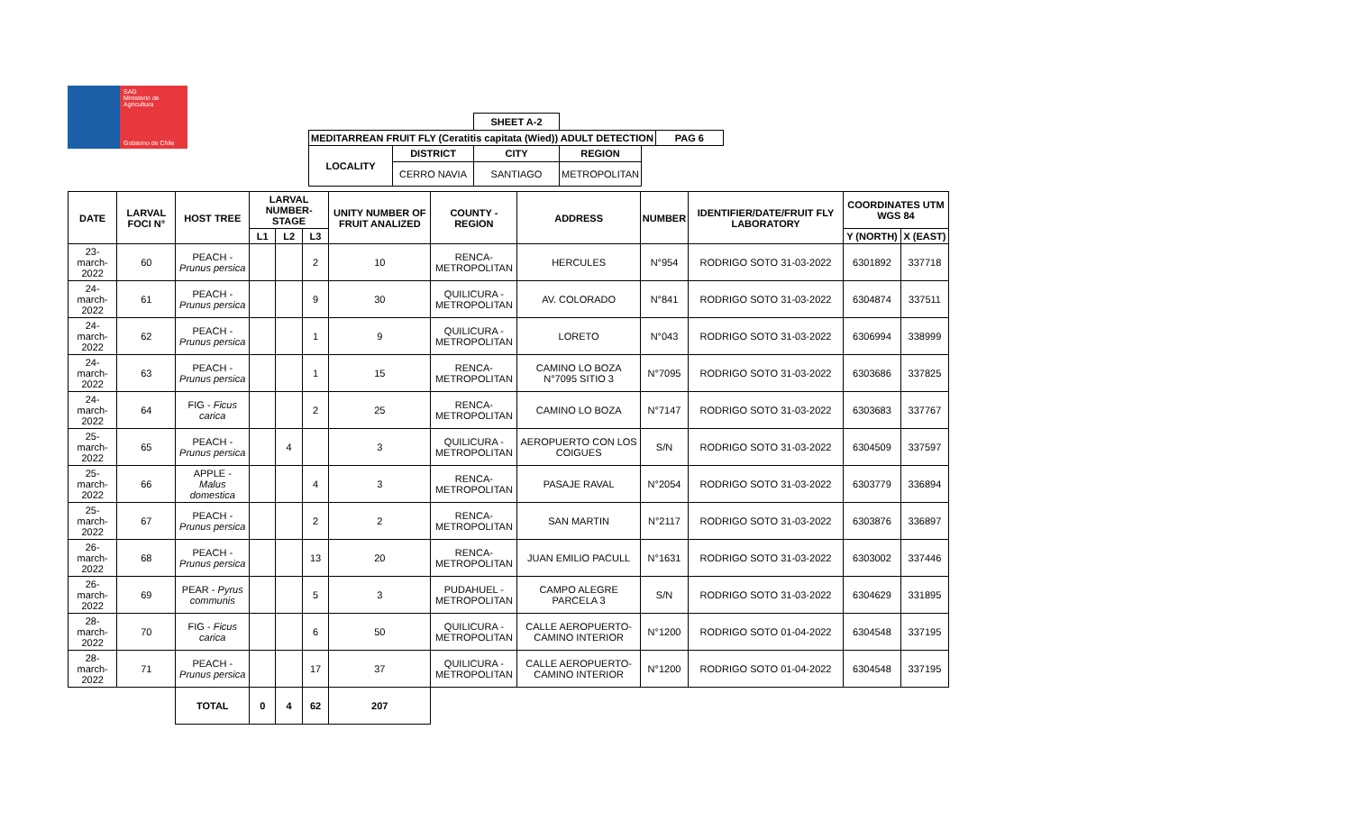SAG
Ministerio de
Agricultura
Gobierno de Chile
| | | SHEET A-2 | | | |
| MEDITARREAN FRUIT FLY (Ceratitis capitata (Wied)) ADULT DETECTION | | | | | PAG 6 |
| LOCALITY | DISTRICT | CITY | REGION | | |
| | CERRO NAVIA | SANTIAGO | METROPOLITAN | | |
| DATE | LARVAL FOCI N° | HOST TREE | LARVAL NUMBER-STAGE | | | UNITY NUMBER OF FRUIT ANALIZED | COUNTY - REGION | ADDRESS | NUMBER | IDENTIFIER/DATE/FRUIT FLY LABORATORY | COORDINATES UTM WGS 84 | |
| --- | --- | --- | --- | --- | --- | --- | --- | --- | --- | --- | --- | --- |
| | | | L1 | L2 | L3 | | | | | | Y (NORTH) | X (EAST) |
| 23-march-2022 | 60 | PEACH - Prunus persica | | | 2 | 10 | RENCA- METROPOLITAN | HERCULES | N°954 | RODRIGO SOTO 31-03-2022 | 6301892 | 337718 |
| 24-march-2022 | 61 | PEACH - Prunus persica | | | 9 | 30 | QUILICURA - METROPOLITAN | AV. COLORADO | N°841 | RODRIGO SOTO 31-03-2022 | 6304874 | 337511 |
| 24-march-2022 | 62 | PEACH - Prunus persica | | | 1 | 9 | QUILICURA - METROPOLITAN | LORETO | N°043 | RODRIGO SOTO 31-03-2022 | 6306994 | 338999 |
| 24-march-2022 | 63 | PEACH - Prunus persica | | | 1 | 15 | RENCA- METROPOLITAN | CAMINO LO BOZA N°7095 SITIO 3 | N°7095 | RODRIGO SOTO 31-03-2022 | 6303686 | 337825 |
| 24-march-2022 | 64 | FIG - Ficus carica | | | 2 | 25 | RENCA- METROPOLITAN | CAMINO LO BOZA | N°7147 | RODRIGO SOTO 31-03-2022 | 6303683 | 337767 |
| 25-march-2022 | 65 | PEACH - Prunus persica | | 4 | | 3 | QUILICURA - METROPOLITAN | AEROPUERTO CON LOS COIGUES | S/N | RODRIGO SOTO 31-03-2022 | 6304509 | 337597 |
| 25-march-2022 | 66 | APPLE - Malus domestica | | | 4 | 3 | RENCA- METROPOLITAN | PASAJE RAVAL | N°2054 | RODRIGO SOTO 31-03-2022 | 6303779 | 336894 |
| 25-march-2022 | 67 | PEACH - Prunus persica | | | 2 | 2 | RENCA- METROPOLITAN | SAN MARTIN | N°2117 | RODRIGO SOTO 31-03-2022 | 6303876 | 336897 |
| 26-march-2022 | 68 | PEACH - Prunus persica | | | 13 | 20 | RENCA- METROPOLITAN | JUAN EMILIO PACULL | N°1631 | RODRIGO SOTO 31-03-2022 | 6303002 | 337446 |
| 26-march-2022 | 69 | PEAR - Pyrus communis | | | 5 | 3 | PUDAHUEL - METROPOLITAN | CAMPO ALEGRE PARCELA 3 | S/N | RODRIGO SOTO 31-03-2022 | 6304629 | 331895 |
| 28-march-2022 | 70 | FIG - Ficus carica | | | 6 | 50 | QUILICURA - METROPOLITAN | CALLE AEROPUERTO-CAMINO INTERIOR | N°1200 | RODRIGO SOTO 01-04-2022 | 6304548 | 337195 |
| 28-march-2022 | 71 | PEACH - Prunus persica | | | 17 | 37 | QUILICURA - METROPOLITAN | CALLE AEROPUERTO-CAMINO INTERIOR | N°1200 | RODRIGO SOTO 01-04-2022 | 6304548 | 337195 |
| | | TOTAL | 0 | 4 | 62 | 207 | | | | | | |